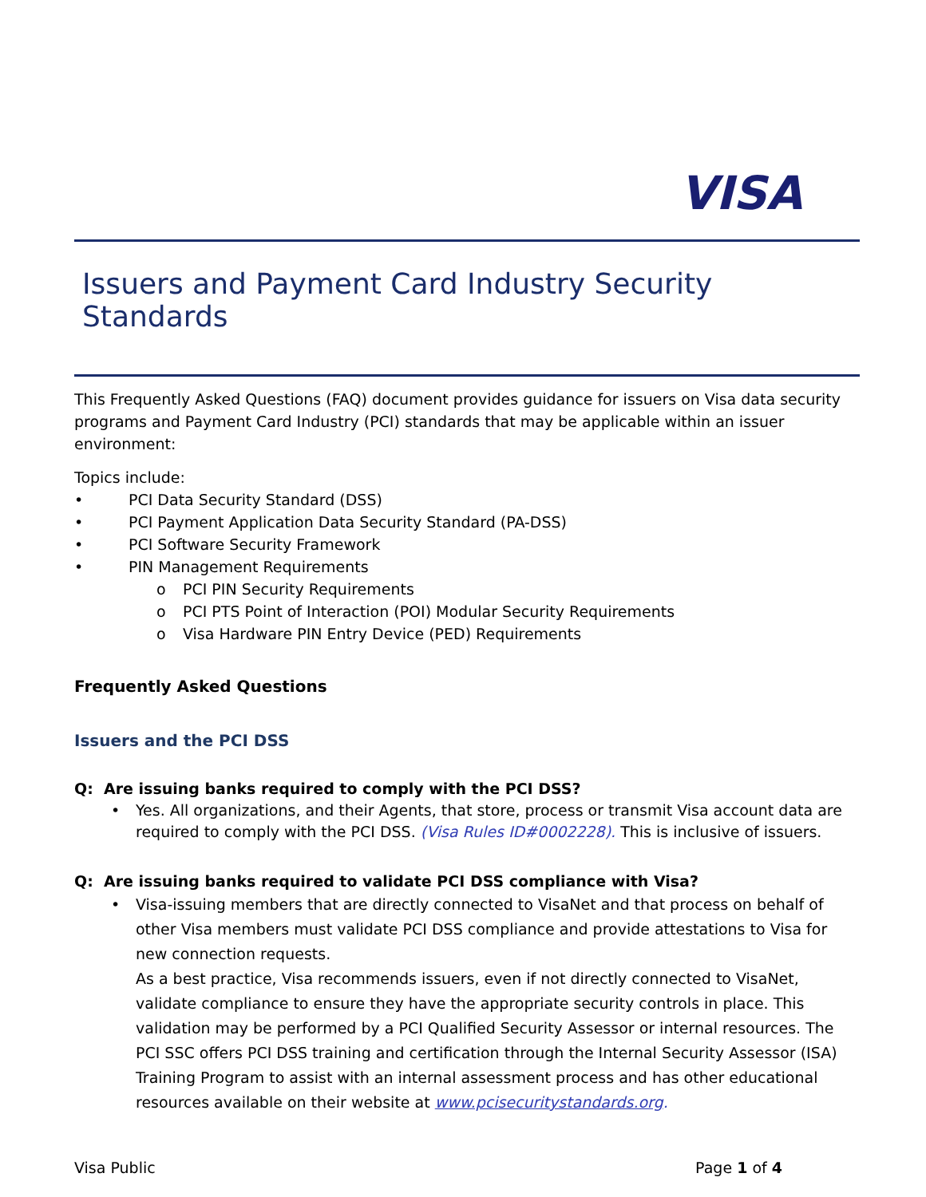VISA
Issuers and Payment Card Industry Security Standards
This Frequently Asked Questions (FAQ) document provides guidance for issuers on Visa data security programs and Payment Card Industry (PCI) standards that may be applicable within an issuer environment:
Topics include:
• PCI Data Security Standard (DSS)
• PCI Payment Application Data Security Standard (PA-DSS)
• PCI Software Security Framework
• PIN Management Requirements
o PCI PIN Security Requirements
o PCI PTS Point of Interaction (POI) Modular Security Requirements
o Visa Hardware PIN Entry Device (PED) Requirements
Frequently Asked Questions
Issuers and the PCI DSS
Q: Are issuing banks required to comply with the PCI DSS?
• Yes. All organizations, and their Agents, that store, process or transmit Visa account data are required to comply with the PCI DSS. (Visa Rules ID#0002228). This is inclusive of issuers.
Q: Are issuing banks required to validate PCI DSS compliance with Visa?
• Visa-issuing members that are directly connected to VisaNet and that process on behalf of other Visa members must validate PCI DSS compliance and provide attestations to Visa for new connection requests.
As a best practice, Visa recommends issuers, even if not directly connected to VisaNet, validate compliance to ensure they have the appropriate security controls in place. This validation may be performed by a PCI Qualified Security Assessor or internal resources. The PCI SSC offers PCI DSS training and certification through the Internal Security Assessor (ISA) Training Program to assist with an internal assessment process and has other educational resources available on their website at www.pcisecuritystandards.org.
Visa Public Page 1 of 4